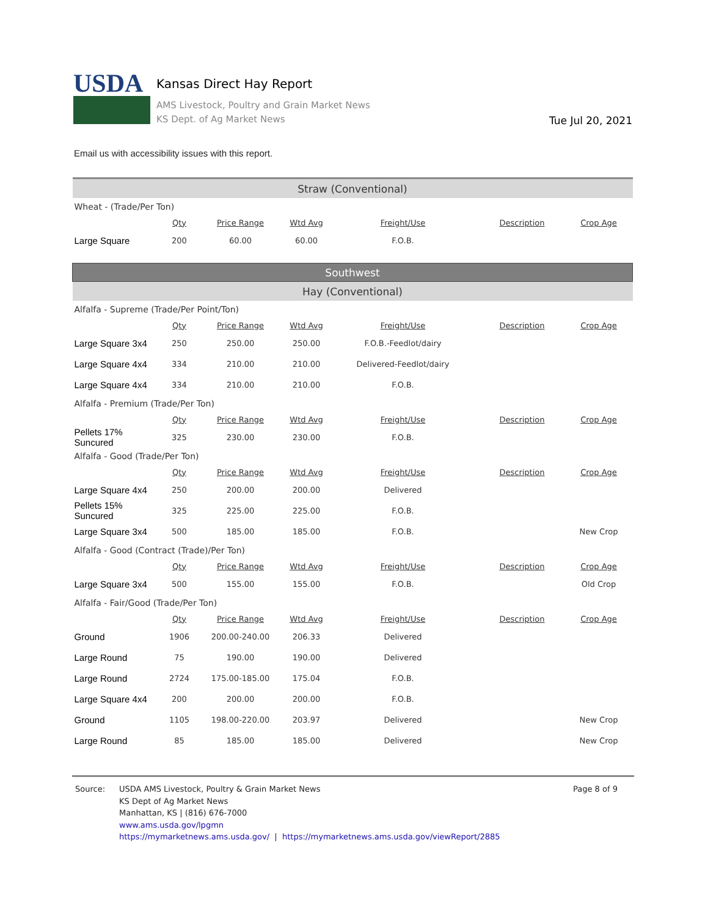USDA
Kansas Direct Hay Report
AMS Livestock, Poultry and Grain Market News
KS Dept. of Ag Market News
Tue Jul 20, 2021
Email us with accessibility issues with this report.
| Straw (Conventional) | | | | | | |
| Wheat - (Trade/Per Ton) | | | | | | |
| | Qty | Price Range | Wtd Avg | Freight/Use | Description | Crop Age |
| Large Square | 200 | 60.00 | 60.00 | F.O.B. | | |
| Southwest | | | | | | |
| Hay (Conventional) | | | | | | |
| Alfalfa - Supreme (Trade/Per Point/Ton) | | | | | | |
| | Qty | Price Range | Wtd Avg | Freight/Use | Description | Crop Age |
| Large Square 3x4 | 250 | 250.00 | 250.00 | F.O.B.-Feedlot/dairy | | |
| Large Square 4x4 | 334 | 210.00 | 210.00 | Delivered-Feedlot/dairy | | |
| Large Square 4x4 | 334 | 210.00 | 210.00 | F.O.B. | | |
| Alfalfa - Premium (Trade/Per Ton) | | | | | | |
| | Qty | Price Range | Wtd Avg | Freight/Use | Description | Crop Age |
| Pellets 17% Suncured | 325 | 230.00 | 230.00 | F.O.B. | | |
| Alfalfa - Good (Trade/Per Ton) | | | | | | |
| | Qty | Price Range | Wtd Avg | Freight/Use | Description | Crop Age |
| Large Square 4x4 | 250 | 200.00 | 200.00 | Delivered | | |
| Pellets 15% Suncured | 325 | 225.00 | 225.00 | F.O.B. | | |
| Large Square 3x4 | 500 | 185.00 | 185.00 | F.O.B. | | New Crop |
| Alfalfa - Good (Contract (Trade)/Per Ton) | | | | | | |
| | Qty | Price Range | Wtd Avg | Freight/Use | Description | Crop Age |
| Large Square 3x4 | 500 | 155.00 | 155.00 | F.O.B. | | Old Crop |
| Alfalfa - Fair/Good (Trade/Per Ton) | | | | | | |
| | Qty | Price Range | Wtd Avg | Freight/Use | Description | Crop Age |
| Ground | 1906 | 200.00-240.00 | 206.33 | Delivered | | |
| Large Round | 75 | 190.00 | 190.00 | Delivered | | |
| Large Round | 2724 | 175.00-185.00 | 175.04 | F.O.B. | | |
| Large Square 4x4 | 200 | 200.00 | 200.00 | F.O.B. | | |
| Ground | 1105 | 198.00-220.00 | 203.97 | Delivered | | New Crop |
| Large Round | 85 | 185.00 | 185.00 | Delivered | | New Crop |
Source: USDA AMS Livestock, Poultry & Grain Market News
KS Dept of Ag Market News
Manhattan, KS | (816) 676-7000
www.ams.usda.gov/lpgmn
https://mymarketnews.ams.usda.gov/ | https://mymarketnews.ams.usda.gov/viewReport/2885
Page 8 of 9